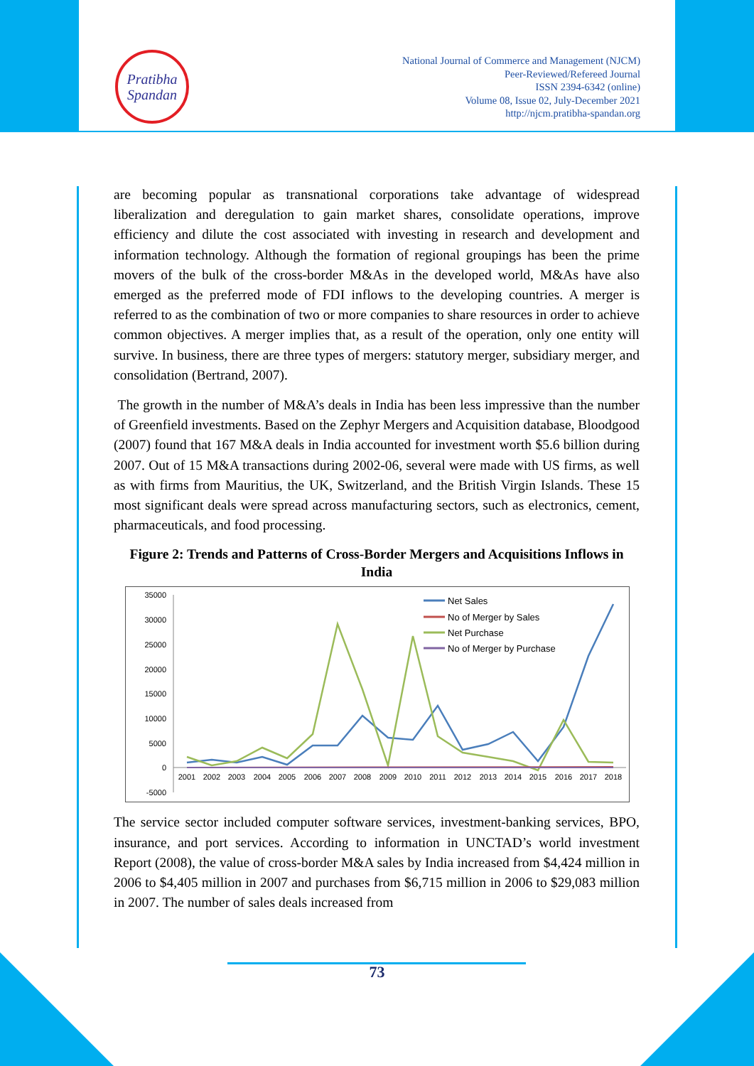Pratibha
Spandan
National Journal of Commerce and Management (NJCM)
Peer-Reviewed/Refereed Journal
ISSN 2394-6342 (online)
Volume 08, Issue 02, July-December 2021
http://njcm.pratibha-spandan.org
are becoming popular as transnational corporations take advantage of widespread liberalization and deregulation to gain market shares, consolidate operations, improve efficiency and dilute the cost associated with investing in research and development and information technology. Although the formation of regional groupings has been the prime movers of the bulk of the cross-border M&As in the developed world, M&As have also emerged as the preferred mode of FDI inflows to the developing countries. A merger is referred to as the combination of two or more companies to share resources in order to achieve common objectives. A merger implies that, as a result of the operation, only one entity will survive. In business, there are three types of mergers: statutory merger, subsidiary merger, and consolidation (Bertrand, 2007).
The growth in the number of M&A’s deals in India has been less impressive than the number of Greenfield investments. Based on the Zephyr Mergers and Acquisition database, Bloodgood (2007) found that 167 M&A deals in India accounted for investment worth $5.6 billion during 2007. Out of 15 M&A transactions during 2002-06, several were made with US firms, as well as with firms from Mauritius, the UK, Switzerland, and the British Virgin Islands. These 15 most significant deals were spread across manufacturing sectors, such as electronics, cement, pharmaceuticals, and food processing.
Figure 2: Trends and Patterns of Cross-Border Mergers and Acquisitions Inflows in India
35000
30000
25000
20000
15000
10000
5000
0
-5000
2001
2002
2003
2004
2005
2006
2007
2008
2009
2010
2011
2012
2013
2014
2015
2016
2017
2018
Net Sales
No of Merger by Sales
Net Purchase
No of Merger by Purchase
The service sector included computer software services, investment-banking services, BPO, insurance, and port services. According to information in UNCTAD’s world investment Report (2008), the value of cross-border M&A sales by India increased from $4,424 million in 2006 to $4,405 million in 2007 and purchases from $6,715 million in 2006 to $29,083 million in 2007. The number of sales deals increased from
73